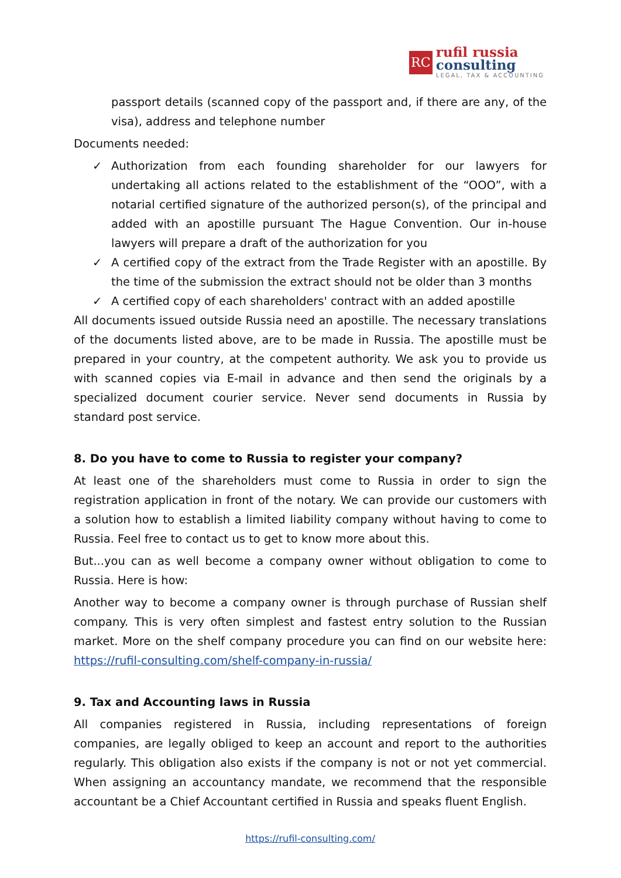RC
rufil russia
consulting
LEGAL, TAX & ACCOUNTING
passport details (scanned copy of the passport and, if there are any, of the visa), address and telephone number
Documents needed:
✓ Authorization from each founding shareholder for our lawyers for undertaking all actions related to the establishment of the “OOO”, with a notarial certified signature of the authorized person(s), of the principal and added with an apostille pursuant The Hague Convention. Our in-house lawyers will prepare a draft of the authorization for you
✓ A certified copy of the extract from the Trade Register with an apostille. By the time of the submission the extract should not be older than 3 months
✓ A certified copy of each shareholders' contract with an added apostille
All documents issued outside Russia need an apostille. The necessary translations of the documents listed above, are to be made in Russia. The apostille must be prepared in your country, at the competent authority. We ask you to provide us with scanned copies via E-mail in advance and then send the originals by a specialized document courier service. Never send documents in Russia by standard post service.
8. Do you have to come to Russia to register your company?
At least one of the shareholders must come to Russia in order to sign the registration application in front of the notary. We can provide our customers with a solution how to establish a limited liability company without having to come to Russia. Feel free to contact us to get to know more about this.
But...you can as well become a company owner without obligation to come to Russia. Here is how:
Another way to become a company owner is through purchase of Russian shelf company. This is very often simplest and fastest entry solution to the Russian market. More on the shelf company procedure you can find on our website here: https://rufil-consulting.com/shelf-company-in-russia/
9. Tax and Accounting laws in Russia
All companies registered in Russia, including representations of foreign companies, are legally obliged to keep an account and report to the authorities regularly. This obligation also exists if the company is not or not yet commercial. When assigning an accountancy mandate, we recommend that the responsible accountant be a Chief Accountant certified in Russia and speaks fluent English.
https://rufil-consulting.com/